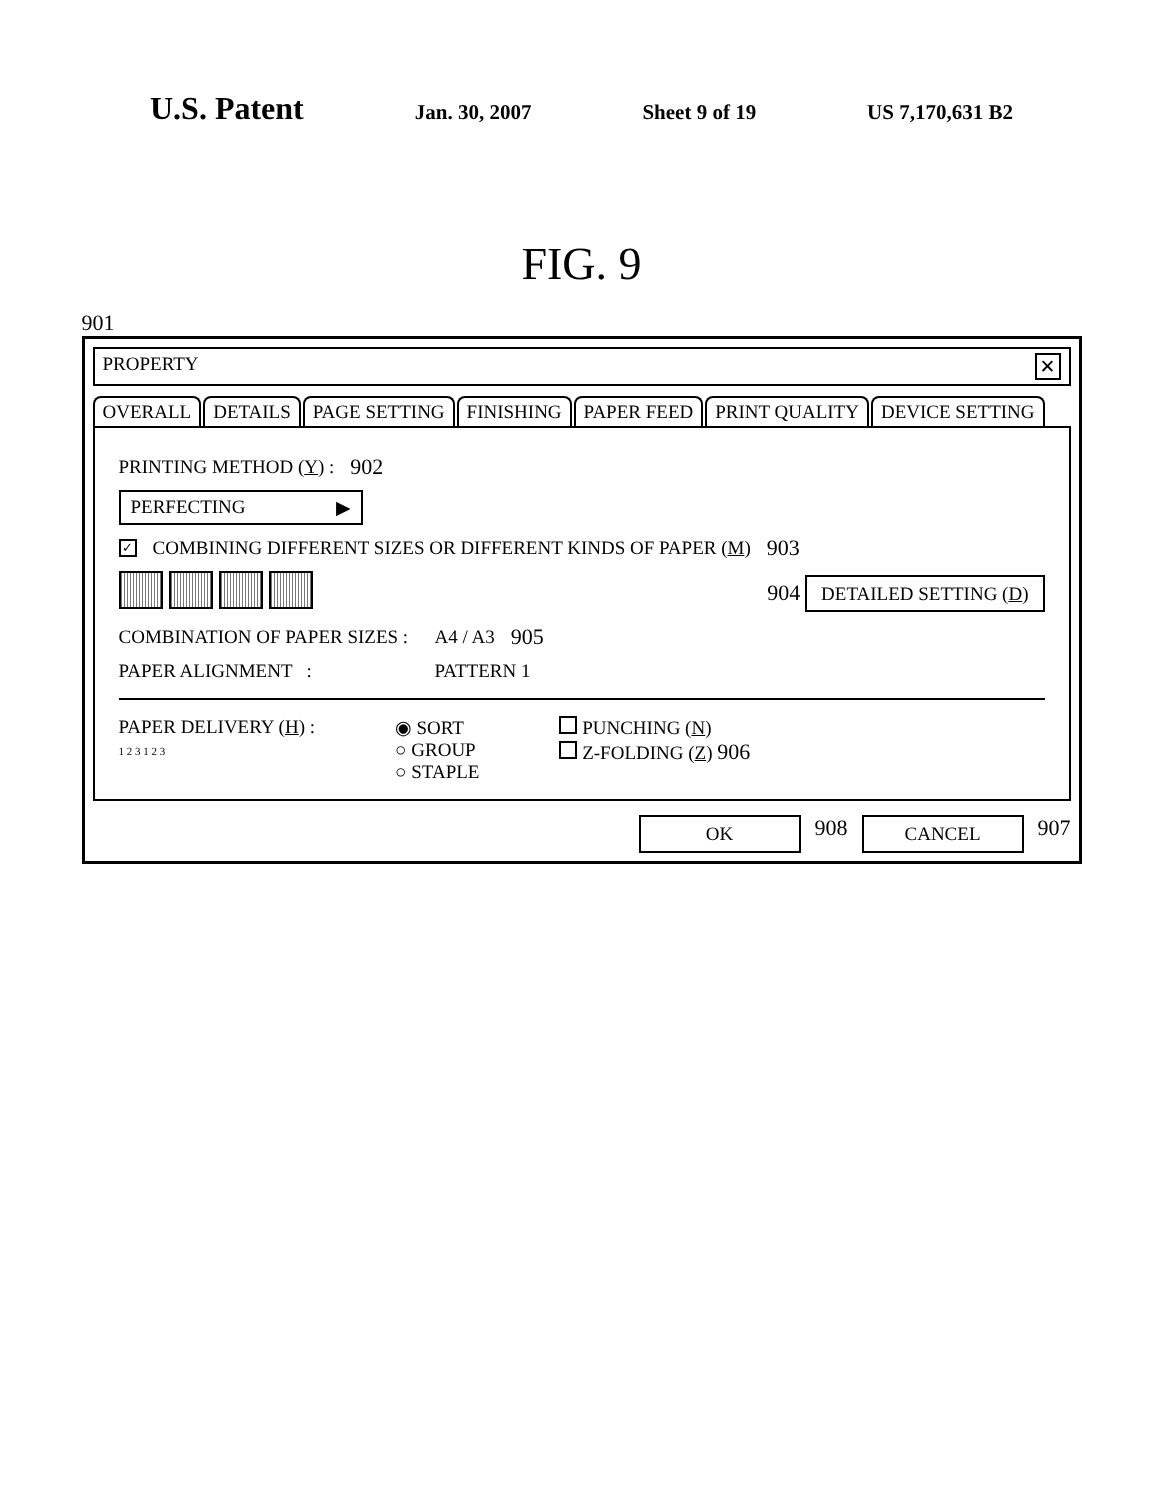U.S. Patent
Jan. 30, 2007 Sheet 9 of 19 US 7,170,631 B2
FIG. 9
901
PROPERTY ✕
OVERALL DETAILS PAGE SETTING FINISHING PAPER FEED PRINT QUALITY DEVICE SETTING
PRINTING METHOD (Y) : 902
PERFECTING ▶
✓ COMBINING DIFFERENT SIZES OR DIFFERENT KINDS OF PAPER (M) 903
904 DETAILED SETTING (D)
COMBINATION OF PAPER SIZES : A4 / A3 905
PAPER ALIGNMENT : PATTERN 1
PAPER DELIVERY (H) :
1 2 3 1 2 3
◉ SORT
○ GROUP
○ STAPLE
PUNCHING (N)
Z-FOLDING (Z) 906
OK 908 CANCEL 907